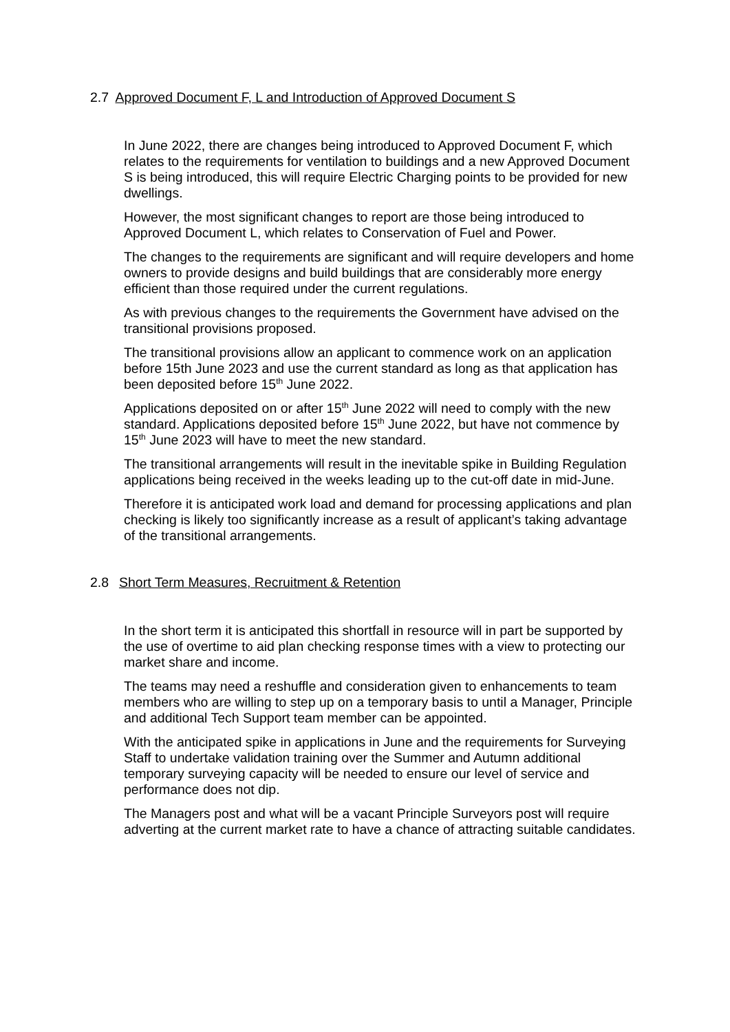2.7 Approved Document F, L and Introduction of Approved Document S
In June 2022, there are changes being introduced to Approved Document F, which relates to the requirements for ventilation to buildings and a new Approved Document S is being introduced, this will require Electric Charging points to be provided for new dwellings.
However, the most significant changes to report are those being introduced to Approved Document L, which relates to Conservation of Fuel and Power.
The changes to the requirements are significant and will require developers and home owners to provide designs and build buildings that are considerably more energy efficient than those required under the current regulations.
As with previous changes to the requirements the Government have advised on the transitional provisions proposed.
The transitional provisions allow an applicant to commence work on an application before 15th June 2023 and use the current standard as long as that application has been deposited before 15<sup>th</sup> June 2022.
Applications deposited on or after 15<sup>th</sup> June 2022 will need to comply with the new standard. Applications deposited before 15<sup>th</sup> June 2022, but have not commence by 15<sup>th</sup> June 2023 will have to meet the new standard.
The transitional arrangements will result in the inevitable spike in Building Regulation applications being received in the weeks leading up to the cut-off date in mid-June.
Therefore it is anticipated work load and demand for processing applications and plan checking is likely too significantly increase as a result of applicant’s taking advantage of the transitional arrangements.
2.8 Short Term Measures, Recruitment & Retention
In the short term it is anticipated this shortfall in resource will in part be supported by the use of overtime to aid plan checking response times with a view to protecting our market share and income.
The teams may need a reshuffle and consideration given to enhancements to team members who are willing to step up on a temporary basis to until a Manager, Principle and additional Tech Support team member can be appointed.
With the anticipated spike in applications in June and the requirements for Surveying Staff to undertake validation training over the Summer and Autumn additional temporary surveying capacity will be needed to ensure our level of service and performance does not dip.
The Managers post and what will be a vacant Principle Surveyors post will require adverting at the current market rate to have a chance of attracting suitable candidates.